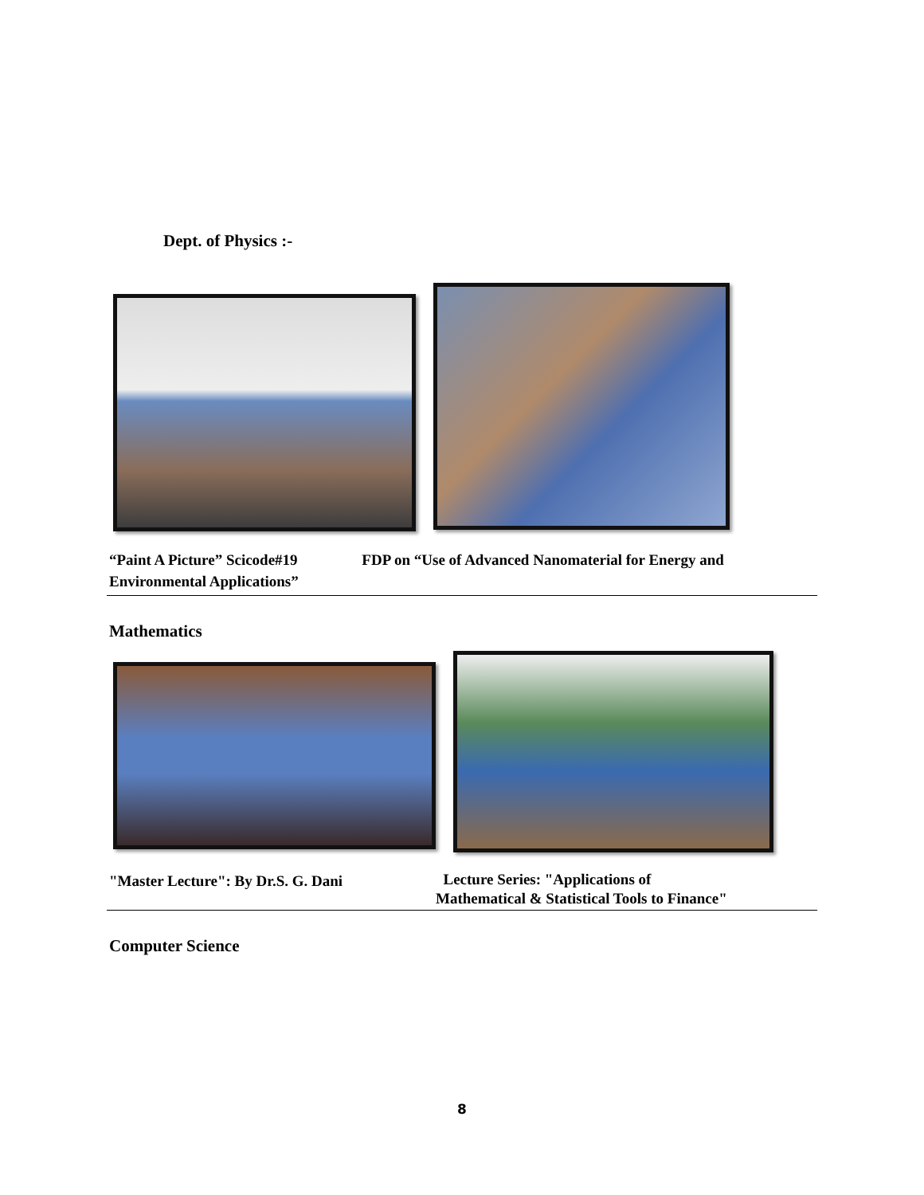Dept. of Physics :-
“Paint A Picture” Scicode#19 FDP on “Use of Advanced Nanomaterial for Energy and Environmental Applications”
Mathematics
"Master Lecture": By Dr.S. G. Dani
Lecture Series: "Applications of
Mathematical & Statistical Tools to Finance"
Computer Science
8